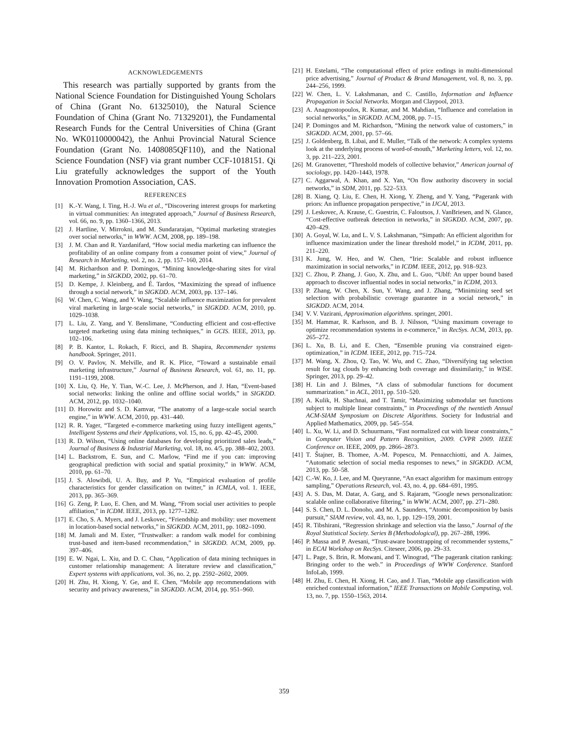ACKNOWLEDGEMENTS
This research was partially supported by grants from the National Science Foundation for Distinguished Young Scholars of China (Grant No. 61325010), the Natural Science Foundation of China (Grant No. 71329201), the Fundamental Research Funds for the Central Universities of China (Grant No. WK0110000042), the Anhui Provincial Natural Science Foundation (Grant No. 1408085QF110), and the National Science Foundation (NSF) via grant number CCF-1018151. Qi Liu gratefully acknowledges the support of the Youth Innovation Promotion Association, CAS.
REFERENCES
[1] K.-Y. Wang, I. Ting, H.-J. Wu et al., “Discovering interest groups for marketing in virtual communities: An integrated approach,” Journal of Business Research, vol. 66, no. 9, pp. 1360–1366, 2013.
[2] J. Hartline, V. Mirrokni, and M. Sundararajan, “Optimal marketing strategies over social networks,” in WWW. ACM, 2008, pp. 189–198.
[3] J. M. Chan and R. Yazdanifard, “How social media marketing can influence the profitability of an online company from a consumer point of view,” Journal of Research in Marketing, vol. 2, no. 2, pp. 157–160, 2014.
[4] M. Richardson and P. Domingos, “Mining knowledge-sharing sites for viral marketing,” in SIGKDD, 2002, pp. 61–70.
[5] D. Kempe, J. Kleinberg, and É. Tardos, “Maximizing the spread of influence through a social network,” in SIGKDD. ACM, 2003, pp. 137–146.
[6] W. Chen, C. Wang, and Y. Wang, “Scalable influence maximization for prevalent viral marketing in large-scale social networks,” in SIGKDD. ACM, 2010, pp. 1029–1038.
[7] L. Liu, Z. Yang, and Y. Benslimane, “Conducting efficient and cost-effective targeted marketing using data mining techniques,” in GCIS. IEEE, 2013, pp. 102–106.
[8] P. B. Kantor, L. Rokach, F. Ricci, and B. Shapira, Recommender systems handbook. Springer, 2011.
[9] O. V. Pavlov, N. Melville, and R. K. Plice, “Toward a sustainable email marketing infrastructure,” Journal of Business Research, vol. 61, no. 11, pp. 1191–1199, 2008.
[10] X. Liu, Q. He, Y. Tian, W.-C. Lee, J. McPherson, and J. Han, “Event-based social networks: linking the online and offline social worlds,” in SIGKDD. ACM, 2012, pp. 1032–1040.
[11] D. Horowitz and S. D. Kamvar, “The anatomy of a large-scale social search engine,” in WWW. ACM, 2010, pp. 431–440.
[12] R. R. Yager, “Targeted e-commerce marketing using fuzzy intelligent agents,” Intelligent Systems and their Applications, vol. 15, no. 6, pp. 42–45, 2000.
[13] R. D. Wilson, “Using online databases for developing prioritized sales leads,” Journal of Business & Industrial Marketing, vol. 18, no. 4/5, pp. 388–402, 2003.
[14] L. Backstrom, E. Sun, and C. Marlow, “Find me if you can: improving geographical prediction with social and spatial proximity,” in WWW. ACM, 2010, pp. 61–70.
[15] J. S. Alowibdi, U. A. Buy, and P. Yu, “Empirical evaluation of profile characteristics for gender classification on twitter,” in ICMLA, vol. 1. IEEE, 2013, pp. 365–369.
[16] G. Zeng, P. Luo, E. Chen, and M. Wang, “From social user activities to people affiliation,” in ICDM. IEEE, 2013, pp. 1277–1282.
[17] E. Cho, S. A. Myers, and J. Leskovec, “Friendship and mobility: user movement in location-based social networks,” in SIGKDD. ACM, 2011, pp. 1082–1090.
[18] M. Jamali and M. Ester, “Trustwalker: a random walk model for combining trust-based and item-based recommendation,” in SIGKDD. ACM, 2009, pp. 397–406.
[19] E. W. Ngai, L. Xiu, and D. C. Chau, “Application of data mining techniques in customer relationship management: A literature review and classification,” Expert systems with applications, vol. 36, no. 2, pp. 2592–2602, 2009.
[20] H. Zhu, H. Xiong, Y. Ge, and E. Chen, “Mobile app recommendations with security and privacy awareness,” in SIGKDD. ACM, 2014, pp. 951–960.
[21] H. Estelami, “The computational effect of price endings in multi-dimensional price advertising,” Journal of Product & Brand Management, vol. 8, no. 3, pp. 244–256, 1999.
[22] W. Chen, L. V. Lakshmanan, and C. Castillo, Information and Influence Propagation in Social Networks. Morgan and Claypool, 2013.
[23] A. Anagnostopoulos, R. Kumar, and M. Mahdian, “Influence and correlation in social networks,” in SIGKDD. ACM, 2008, pp. 7–15.
[24] P. Domingos and M. Richardson, “Mining the network value of customers,” in SIGKDD. ACM, 2001, pp. 57–66.
[25] J. Goldenberg, B. Libai, and E. Muller, “Talk of the network: A complex systems look at the underlying process of word-of-mouth,” Marketing letters, vol. 12, no. 3, pp. 211–223, 2001.
[26] M. Granovetter, “Threshold models of collective behavior,” American journal of sociology, pp. 1420–1443, 1978.
[27] C. Aggarwal, A. Khan, and X. Yan, “On flow authority discovery in social networks,” in SDM, 2011, pp. 522–533.
[28] B. Xiang, Q. Liu, E. Chen, H. Xiong, Y. Zheng, and Y. Yang, “Pagerank with priors: An influence propagation perspective,” in IJCAI, 2013.
[29] J. Leskovec, A. Krause, C. Guestrin, C. Faloutsos, J. VanBriesen, and N. Glance, “Cost-effective outbreak detection in networks,” in SIGKDD. ACM, 2007, pp. 420–429.
[30] A. Goyal, W. Lu, and L. V. S. Lakshmanan, “Simpath: An efficient algorithm for influence maximization under the linear threshold model,” in ICDM, 2011, pp. 211–220.
[31] K. Jung, W. Heo, and W. Chen, “Irie: Scalable and robust influence maximization in social networks,” in ICDM. IEEE, 2012, pp. 918–923.
[32] C. Zhou, P. Zhang, J. Guo, X. Zhu, and L. Guo, “Ublf: An upper bound based approach to discover influential nodes in social networks,” in ICDM, 2013.
[33] P. Zhang, W. Chen, X. Sun, Y. Wang, and J. Zhang, “Minimizing seed set selection with probabilistic coverage guarantee in a social network,” in SIGKDD. ACM, 2014.
[34] V. V. Vazirani, Approximation algorithms. springer, 2001.
[35] M. Hammar, R. Karlsson, and B. J. Nilsson, “Using maximum coverage to optimize recommendation systems in e-commerce,” in RecSys. ACM, 2013, pp. 265–272.
[36] L. Xu, B. Li, and E. Chen, “Ensemble pruning via constrained eigen-optimization,” in ICDM. IEEE, 2012, pp. 715–724.
[37] M. Wang, X. Zhou, Q. Tao, W. Wu, and C. Zhao, “Diversifying tag selection result for tag clouds by enhancing both coverage and dissimilarity,” in WISE. Springer, 2013, pp. 29–42.
[38] H. Lin and J. Bilmes, “A class of submodular functions for document summarization.” in ACL, 2011, pp. 510–520.
[39] A. Kulik, H. Shachnai, and T. Tamir, “Maximizing submodular set functions subject to multiple linear constraints,” in Proceedings of the twentieth Annual ACM-SIAM Symposium on Discrete Algorithms. Society for Industrial and Applied Mathematics, 2009, pp. 545–554.
[40] L. Xu, W. Li, and D. Schuurmans, “Fast normalized cut with linear constraints,” in Computer Vision and Pattern Recognition, 2009. CVPR 2009. IEEE Conference on. IEEE, 2009, pp. 2866–2873.
[41] T. Štajner, B. Thomee, A.-M. Popescu, M. Pennacchiotti, and A. Jaimes, “Automatic selection of social media responses to news,” in SIGKDD. ACM, 2013, pp. 50–58.
[42] C.-W. Ko, J. Lee, and M. Queyranne, “An exact algorithm for maximum entropy sampling,” Operations Research, vol. 43, no. 4, pp. 684–691, 1995.
[43] A. S. Das, M. Datar, A. Garg, and S. Rajaram, “Google news personalization: scalable online collaborative filtering,” in WWW. ACM, 2007, pp. 271–280.
[44] S. S. Chen, D. L. Donoho, and M. A. Saunders, “Atomic decomposition by basis pursuit,” SIAM review, vol. 43, no. 1, pp. 129–159, 2001.
[45] R. Tibshirani, “Regression shrinkage and selection via the lasso,” Journal of the Royal Statistical Society. Series B (Methodological), pp. 267–288, 1996.
[46] P. Massa and P. Avesani, “Trust-aware bootstrapping of recommender systems,” in ECAI Workshop on RecSys. Citeseer, 2006, pp. 29–33.
[47] L. Page, S. Brin, R. Motwani, and T. Winograd, “The pagerank citation ranking: Bringing order to the web.” in Proceedings of WWW Conference. Stanford InfoLab, 1999.
[48] H. Zhu, E. Chen, H. Xiong, H. Cao, and J. Tian, “Mobile app classification with enriched contextual information,” IEEE Transactions on Mobile Computing, vol. 13, no. 7, pp. 1550–1563, 2014.
359